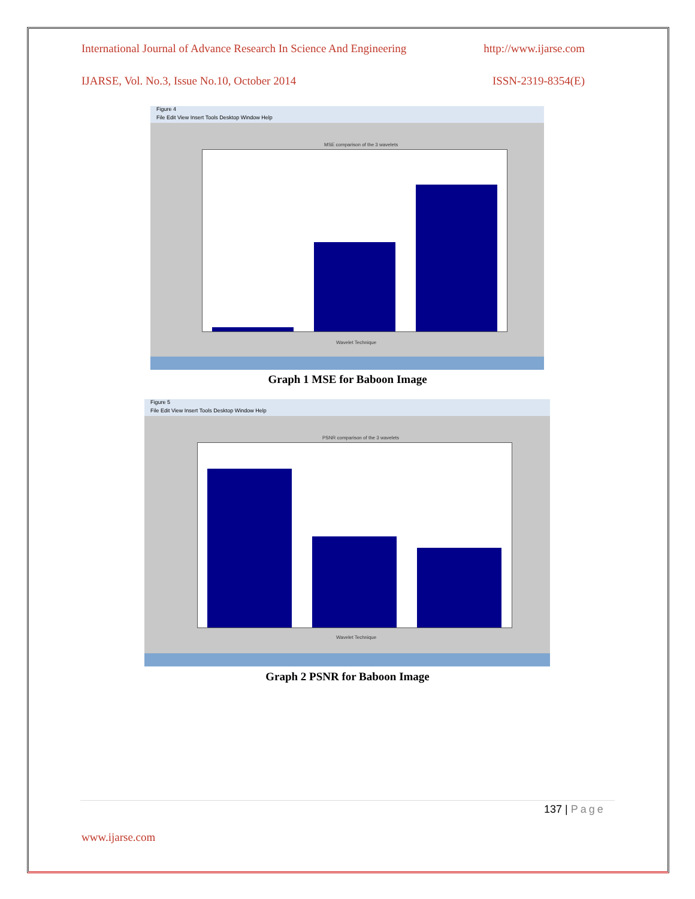International Journal of Advance Research In Science And Engineering http://www.ijarse.com
IJARSE, Vol. No.3, Issue No.10, October 2014 ISSN-2319-8354(E)
Figure 4
File Edit View Insert Tools Desktop Window Help
MSE comparison of the 3 wavelets
Wavelet Technique
Graph 1 MSE for Baboon Image
Figure 5
File Edit View Insert Tools Desktop Window Help
PSNR comparison of the 3 wavelets
Wavelet Technique
Graph 2 PSNR for Baboon Image
137 | Page
www.ijarse.com